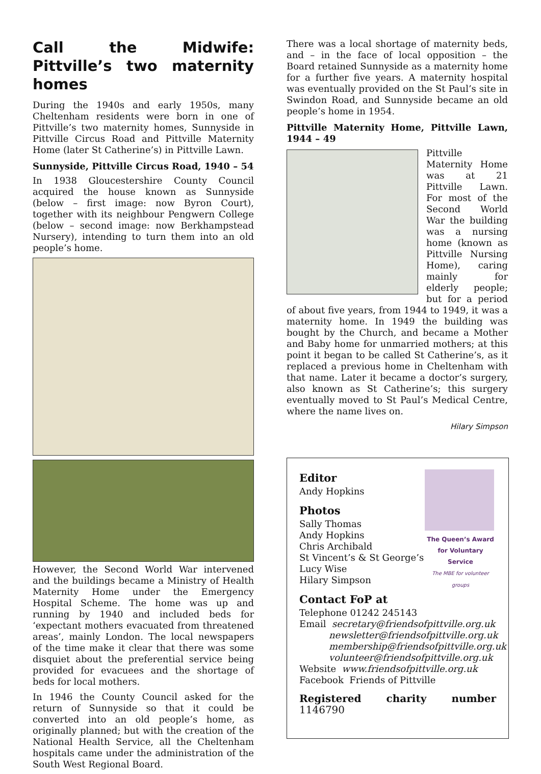Call the Midwife: Pittville’s two maternity homes
During the 1940s and early 1950s, many Cheltenham residents were born in one of Pittville’s two maternity homes, Sunnyside in Pittville Circus Road and Pittville Maternity Home (later St Catherine’s) in Pittville Lawn.
Sunnyside, Pittville Circus Road, 1940 – 54
In 1938 Gloucestershire County Council acquired the house known as Sunnyside (below – first image: now Byron Court), together with its neighbour Pengwern College (below – second image: now Berkhampstead Nursery), intending to turn them into an old people’s home.
However, the Second World War intervened and the buildings became a Ministry of Health Maternity Home under the Emergency Hospital Scheme. The home was up and running by 1940 and included beds for ‘expectant mothers evacuated from threatened areas’, mainly London. The local newspapers of the time make it clear that there was some disquiet about the preferential service being provided for evacuees and the shortage of beds for local mothers.
In 1946 the County Council asked for the return of Sunnyside so that it could be converted into an old people’s home, as originally planned; but with the creation of the National Health Service, all the Cheltenham hospitals came under the administration of the South West Regional Board.
There was a local shortage of maternity beds, and – in the face of local opposition – the Board retained Sunnyside as a maternity home for a further five years. A maternity hospital was eventually provided on the St Paul’s site in Swindon Road, and Sunnyside became an old people’s home in 1954.
Pittville Maternity Home, Pittville Lawn, 1944 – 49
Pittville Maternity Home was at 21 Pittville Lawn. For most of the Second World War the building was a nursing home (known as Pittville Nursing Home), caring mainly for elderly people; but for a period of about five years, from 1944 to 1949, it was a maternity home. In 1949 the building was bought by the Church, and became a Mother and Baby home for unmarried mothers; at this point it began to be called St Catherine’s, as it replaced a previous home in Cheltenham with that name. Later it became a doctor’s surgery, also known as St Catherine’s; this surgery eventually moved to St Paul’s Medical Centre, where the name lives on.
Hilary Simpson
The Queen’s Award for Voluntary Service
The MBE for volunteer groups
Editor
Andy Hopkins
Photos
Sally Thomas
Andy Hopkins
Chris Archibald
St Vincent’s & St George’s
Lucy Wise
Hilary Simpson
Contact FoP at
Telephone 01242 245143
Email secretary@friendsofpittville.org.uk
newsletter@friendsofpittville.org.uk
membership@friendsofpittville.org.uk
volunteer@friendsofpittville.org.uk
Website www.friendsofpittville.org.uk
Facebook Friends of Pittville
Registered charity number 1146790